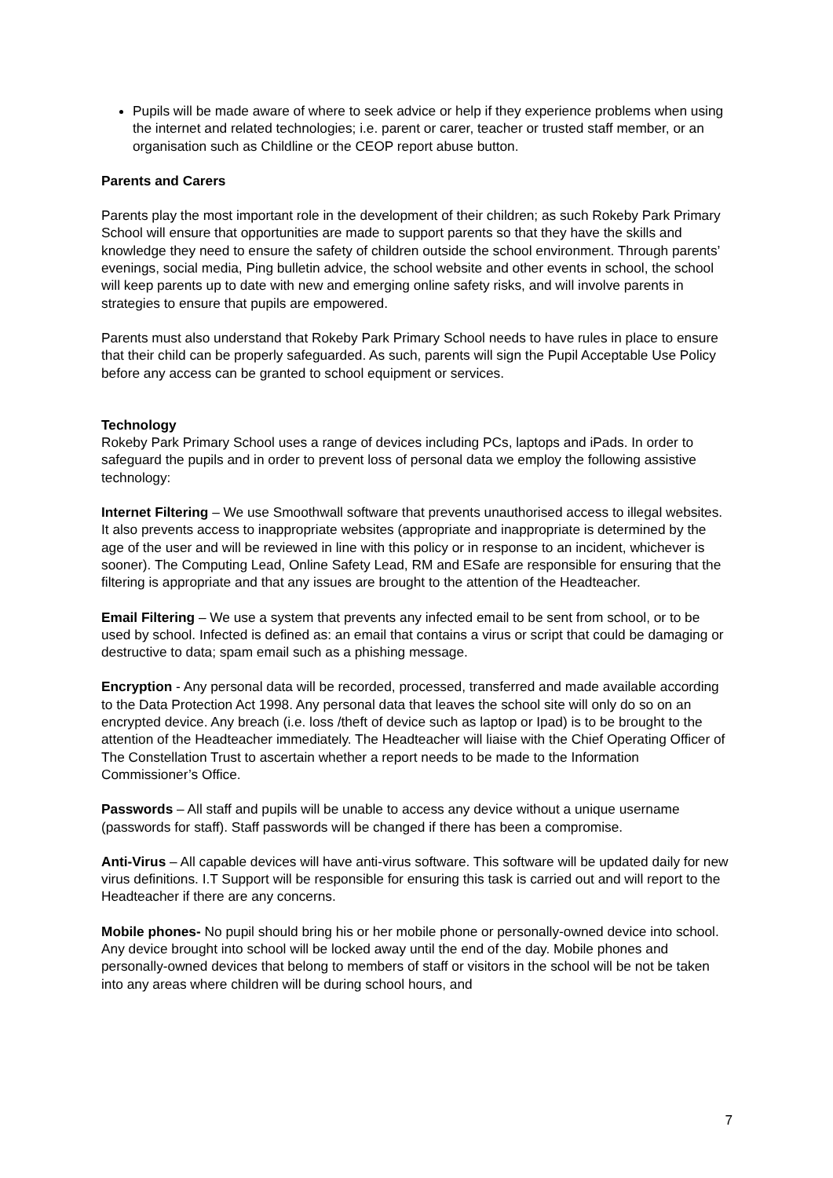Pupils will be made aware of where to seek advice or help if they experience problems when using the internet and related technologies; i.e. parent or carer, teacher or trusted staff member, or an organisation such as Childline or the CEOP report abuse button.
Parents and Carers
Parents play the most important role in the development of their children; as such Rokeby Park Primary School will ensure that opportunities are made to support parents so that they have the skills and knowledge they need to ensure the safety of children outside the school environment. Through parents’ evenings, social media, Ping bulletin advice, the school website and other events in school, the school will keep parents up to date with new and emerging online safety risks, and will involve parents in strategies to ensure that pupils are empowered.
Parents must also understand that Rokeby Park Primary School needs to have rules in place to ensure that their child can be properly safeguarded. As such, parents will sign the Pupil Acceptable Use Policy before any access can be granted to school equipment or services.
Technology
Rokeby Park Primary School uses a range of devices including PCs, laptops and iPads. In order to safeguard the pupils and in order to prevent loss of personal data we employ the following assistive technology:
Internet Filtering – We use Smoothwall software that prevents unauthorised access to illegal websites. It also prevents access to inappropriate websites (appropriate and inappropriate is determined by the age of the user and will be reviewed in line with this policy or in response to an incident, whichever is sooner). The Computing Lead, Online Safety Lead, RM and ESafe are responsible for ensuring that the filtering is appropriate and that any issues are brought to the attention of the Headteacher.
Email Filtering – We use a system that prevents any infected email to be sent from school, or to be used by school. Infected is defined as: an email that contains a virus or script that could be damaging or destructive to data; spam email such as a phishing message.
Encryption - Any personal data will be recorded, processed, transferred and made available according to the Data Protection Act 1998. Any personal data that leaves the school site will only do so on an encrypted device. Any breach (i.e. loss /theft of device such as laptop or Ipad) is to be brought to the attention of the Headteacher immediately. The Headteacher will liaise with the Chief Operating Officer of The Constellation Trust to ascertain whether a report needs to be made to the Information Commissioner’s Office.
Passwords – All staff and pupils will be unable to access any device without a unique username (passwords for staff). Staff passwords will be changed if there has been a compromise.
Anti-Virus – All capable devices will have anti-virus software. This software will be updated daily for new virus definitions. I.T Support will be responsible for ensuring this task is carried out and will report to the Headteacher if there are any concerns.
Mobile phones- No pupil should bring his or her mobile phone or personally-owned device into school. Any device brought into school will be locked away until the end of the day. Mobile phones and personally-owned devices that belong to members of staff or visitors in the school will be not be taken into any areas where children will be during school hours, and
7